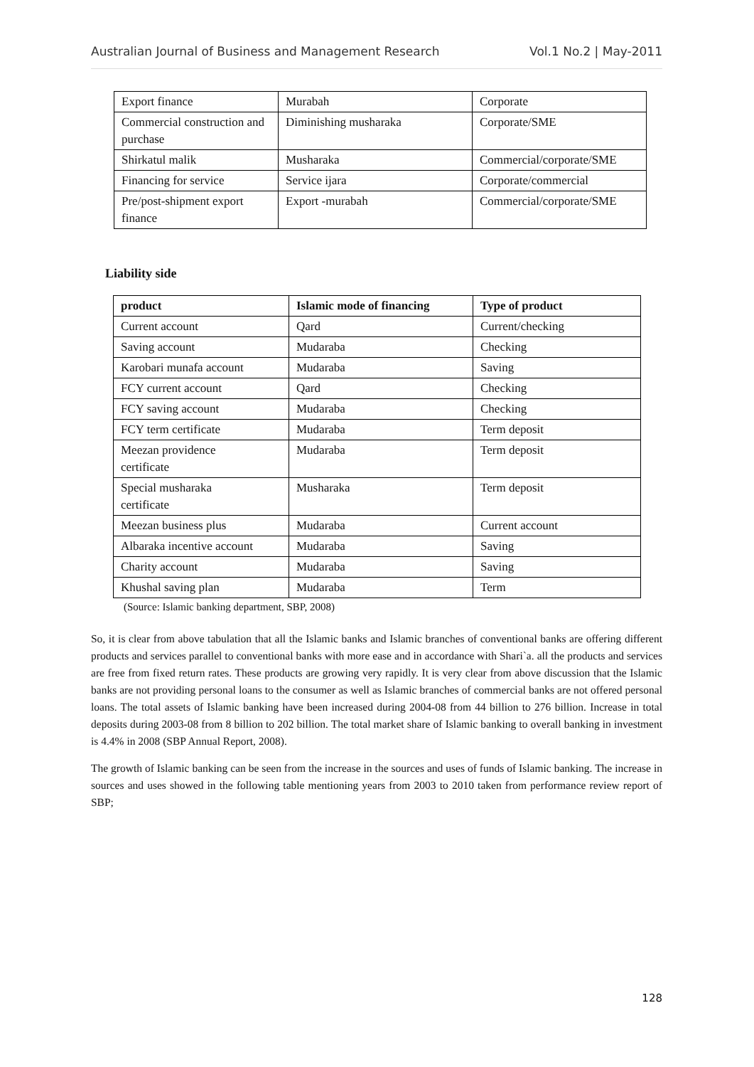Australian Journal of Business and Management Research Vol.1 No.2 | May-2011
| Export finance | Murabah | Corporate |
| Commercial construction and purchase | Diminishing musharaka | Corporate/SME |
| Shirkatul malik | Musharaka | Commercial/corporate/SME |
| Financing for service | Service ijara | Corporate/commercial |
| Pre/post-shipment export finance | Export -murabah | Commercial/corporate/SME |
Liability side
| product | Islamic mode of financing | Type of product |
| --- | --- | --- |
| Current account | Qard | Current/checking |
| Saving account | Mudaraba | Checking |
| Karobari munafa account | Mudaraba | Saving |
| FCY current account | Qard | Checking |
| FCY saving account | Mudaraba | Checking |
| FCY term certificate | Mudaraba | Term deposit |
| Meezan providence certificate | Mudaraba | Term deposit |
| Special musharaka certificate | Musharaka | Term deposit |
| Meezan business plus | Mudaraba | Current account |
| Albaraka incentive account | Mudaraba | Saving |
| Charity account | Mudaraba | Saving |
| Khushal saving plan | Mudaraba | Term |
(Source: Islamic banking department, SBP, 2008)
So, it is clear from above tabulation that all the Islamic banks and Islamic branches of conventional banks are offering different products and services parallel to conventional banks with more ease and in accordance with Shari`a. all the products and services are free from fixed return rates. These products are growing very rapidly. It is very clear from above discussion that the Islamic banks are not providing personal loans to the consumer as well as Islamic branches of commercial banks are not offered personal loans. The total assets of Islamic banking have been increased during 2004-08 from 44 billion to 276 billion. Increase in total deposits during 2003-08 from 8 billion to 202 billion. The total market share of Islamic banking to overall banking in investment is 4.4% in 2008 (SBP Annual Report, 2008).
The growth of Islamic banking can be seen from the increase in the sources and uses of funds of Islamic banking. The increase in sources and uses showed in the following table mentioning years from 2003 to 2010 taken from performance review report of SBP;
128